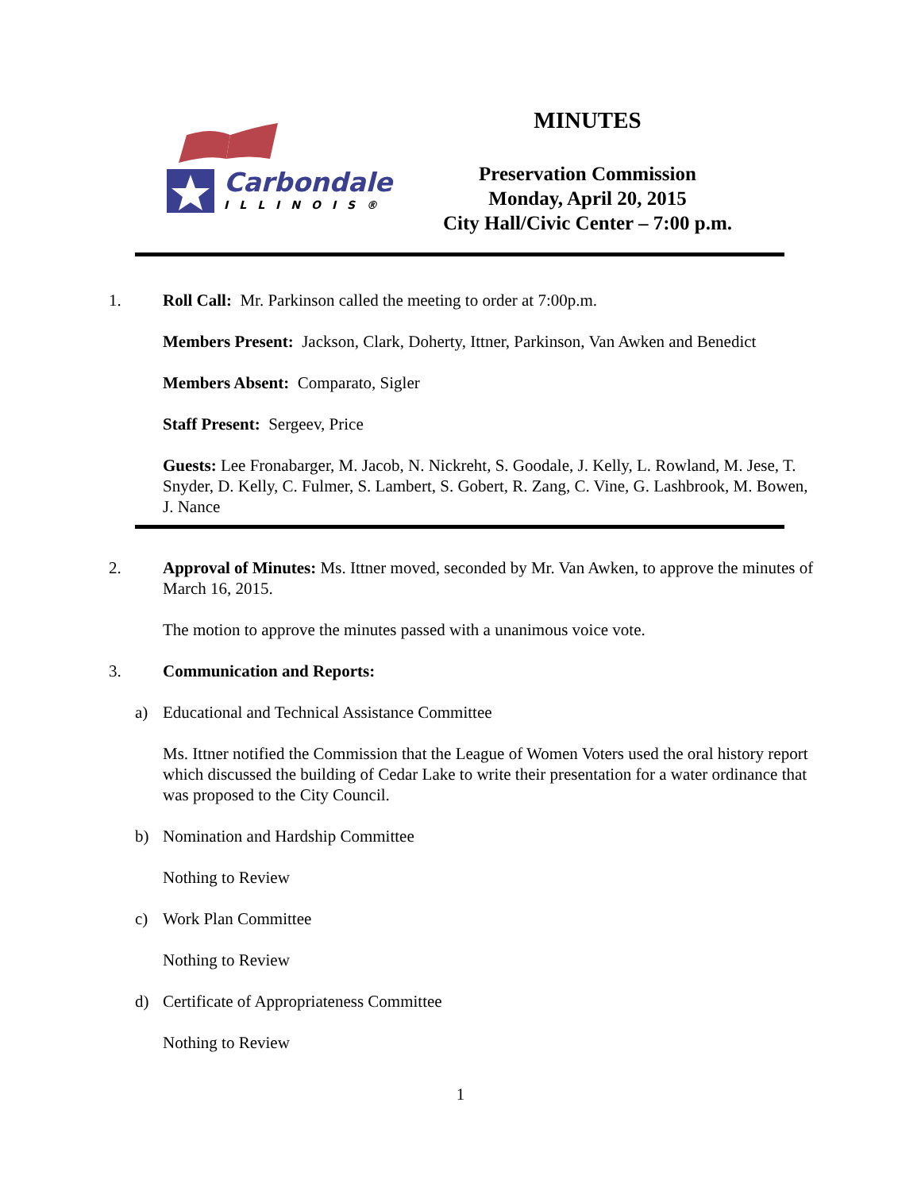Carbondale
ILLINOIS®
MINUTES
Preservation Commission
Monday, April 20, 2015
City Hall/Civic Center – 7:00 p.m.
1. Roll Call: Mr. Parkinson called the meeting to order at 7:00p.m.
Members Present: Jackson, Clark, Doherty, Ittner, Parkinson, Van Awken and Benedict
Members Absent: Comparato, Sigler
Staff Present: Sergeev, Price
Guests: Lee Fronabarger, M. Jacob, N. Nickreht, S. Goodale, J. Kelly, L. Rowland, M. Jese, T. Snyder, D. Kelly, C. Fulmer, S. Lambert, S. Gobert, R. Zang, C. Vine, G. Lashbrook, M. Bowen, J. Nance
2. Approval of Minutes: Ms. Ittner moved, seconded by Mr. Van Awken, to approve the minutes of March 16, 2015.
The motion to approve the minutes passed with a unanimous voice vote.
3. Communication and Reports:
a) Educational and Technical Assistance Committee
Ms. Ittner notified the Commission that the League of Women Voters used the oral history report which discussed the building of Cedar Lake to write their presentation for a water ordinance that was proposed to the City Council.
b) Nomination and Hardship Committee
Nothing to Review
c) Work Plan Committee
Nothing to Review
d) Certificate of Appropriateness Committee
Nothing to Review
1